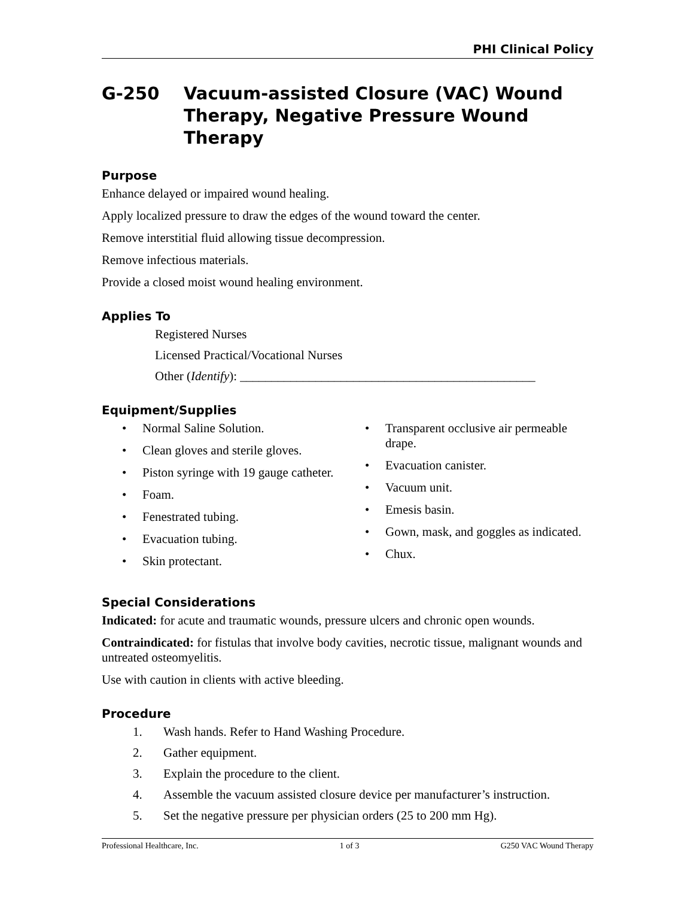PHI Clinical Policy
G-250 Vacuum-assisted Closure (VAC) Wound Therapy, Negative Pressure Wound Therapy
Purpose
Enhance delayed or impaired wound healing.
Apply localized pressure to draw the edges of the wound toward the center.
Remove interstitial fluid allowing tissue decompression.
Remove infectious materials.
Provide a closed moist wound healing environment.
Applies To
Registered Nurses
Licensed Practical/Vocational Nurses
Other (Identify): _______________________________________________
Equipment/Supplies
• Normal Saline Solution.
• Clean gloves and sterile gloves.
• Piston syringe with 19 gauge catheter.
• Foam.
• Fenestrated tubing.
• Evacuation tubing.
• Skin protectant.
• Transparent occlusive air permeable drape.
• Evacuation canister.
• Vacuum unit.
• Emesis basin.
• Gown, mask, and goggles as indicated.
• Chux.
Special Considerations
Indicated: for acute and traumatic wounds, pressure ulcers and chronic open wounds.
Contraindicated: for fistulas that involve body cavities, necrotic tissue, malignant wounds and untreated osteomyelitis.
Use with caution in clients with active bleeding.
Procedure
1. Wash hands. Refer to Hand Washing Procedure.
2. Gather equipment.
3. Explain the procedure to the client.
4. Assemble the vacuum assisted closure device per manufacturer’s instruction.
5. Set the negative pressure per physician orders (25 to 200 mm Hg).
Professional Healthcare, Inc. 1 of 3 G250 VAC Wound Therapy